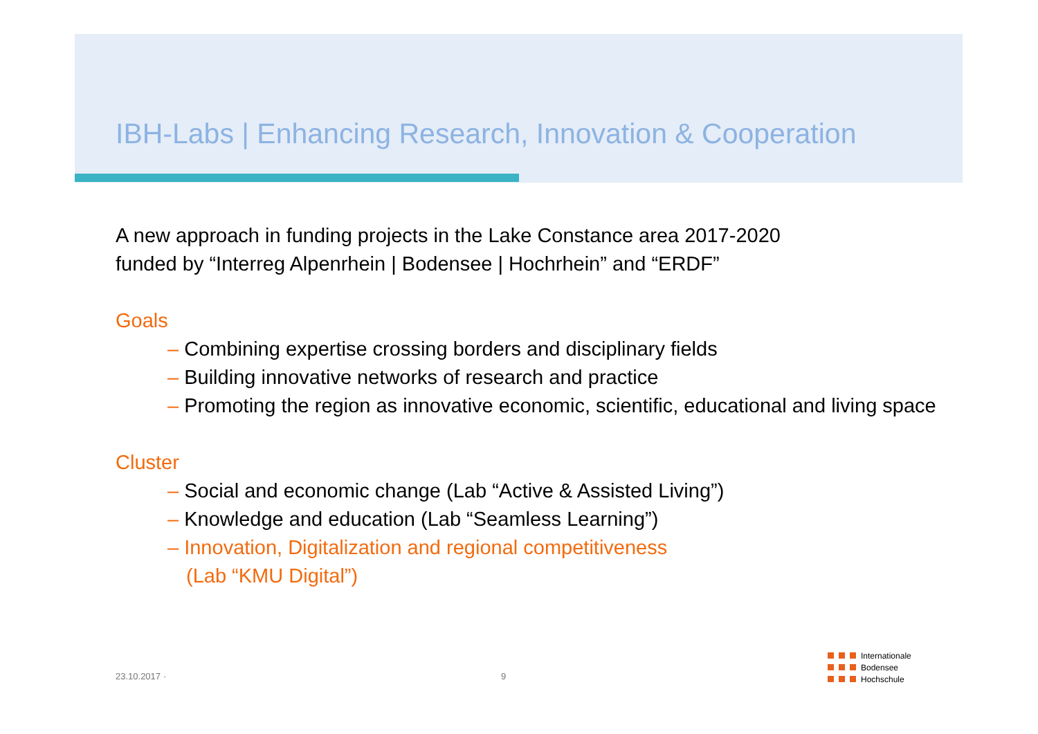IBH-Labs | Enhancing Research, Innovation & Cooperation
A new approach in funding projects in the Lake Constance area 2017-2020
funded by “Interreg Alpenrhein | Bodensee | Hochrhein” and “ERDF”
Goals
– Combining expertise crossing borders and disciplinary fields
– Building innovative networks of research and practice
– Promoting the region as innovative economic, scientific, educational and living space
Cluster
– Social and economic change (Lab “Active & Assisted Living”)
– Knowledge and education (Lab “Seamless Learning”)
– Innovation, Digitalization and regional competitiveness
(Lab “KMU Digital”)
23.10.2017 · 9
Internationale
Bodensee
Hochschule